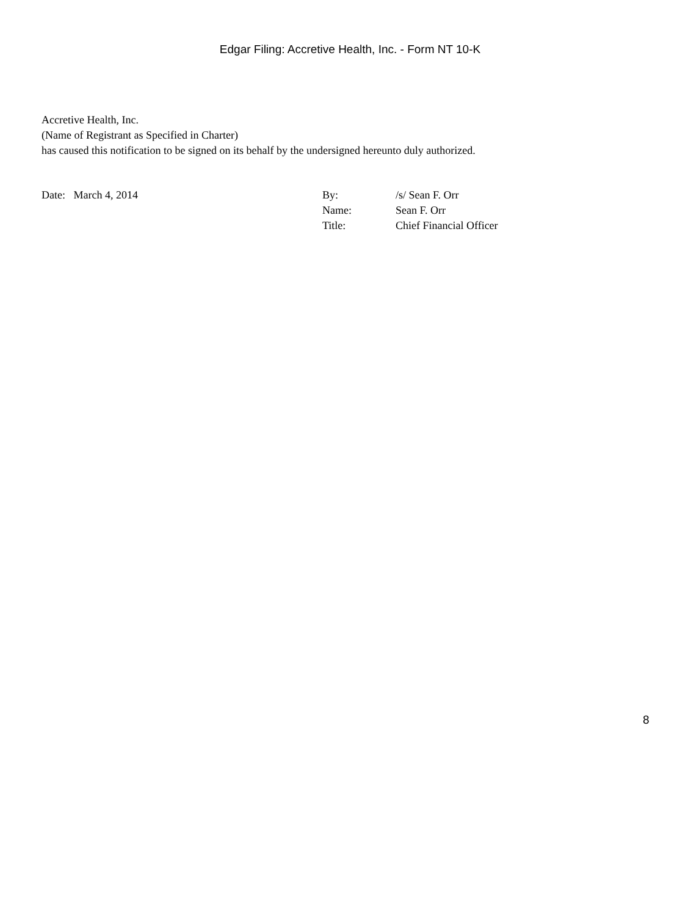Edgar Filing: Accretive Health, Inc. - Form NT 10-K
Accretive Health, Inc.
(Name of Registrant as Specified in Charter)
has caused this notification to be signed on its behalf by the undersigned hereunto duly authorized.
Date: March 4, 2014 By: /s/ Sean F. Orr
Name: Sean F. Orr
Title: Chief Financial Officer
8